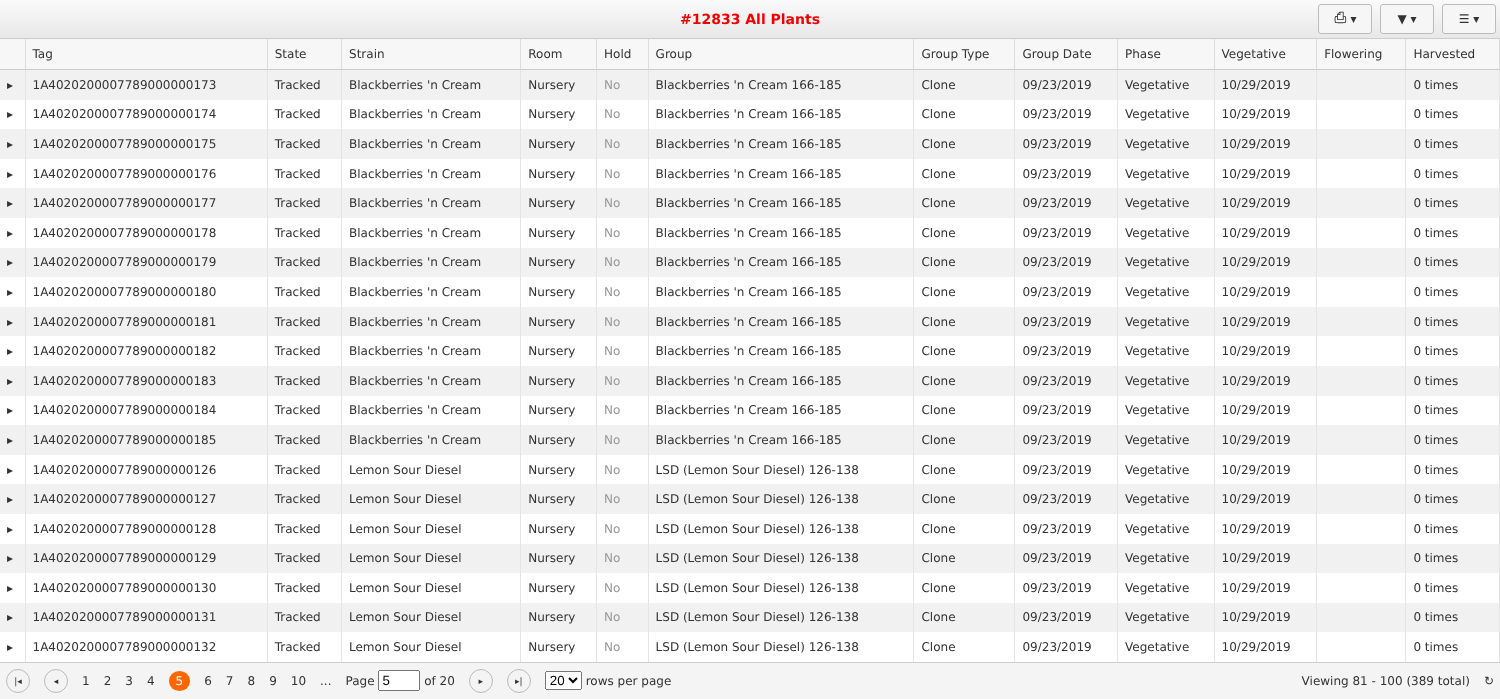#12833 All Plants
⎙ ▾ ▼ ▾ ☰ ▾
| | Tag | State | Strain | Room | Hold | Group | Group Type | Group Date | Phase | Vegetative | Flowering | Harvested |
| --- | --- | --- | --- | --- | --- | --- | --- | --- | --- | --- | --- | --- |
| ▸ | 1A4020200007789000000173 | Tracked | Blackberries 'n Cream | Nursery | No | Blackberries 'n Cream 166-185 | Clone | 09/23/2019 | Vegetative | 10/29/2019 | | 0 times |
| ▸ | 1A4020200007789000000174 | Tracked | Blackberries 'n Cream | Nursery | No | Blackberries 'n Cream 166-185 | Clone | 09/23/2019 | Vegetative | 10/29/2019 | | 0 times |
| ▸ | 1A4020200007789000000175 | Tracked | Blackberries 'n Cream | Nursery | No | Blackberries 'n Cream 166-185 | Clone | 09/23/2019 | Vegetative | 10/29/2019 | | 0 times |
| ▸ | 1A4020200007789000000176 | Tracked | Blackberries 'n Cream | Nursery | No | Blackberries 'n Cream 166-185 | Clone | 09/23/2019 | Vegetative | 10/29/2019 | | 0 times |
| ▸ | 1A4020200007789000000177 | Tracked | Blackberries 'n Cream | Nursery | No | Blackberries 'n Cream 166-185 | Clone | 09/23/2019 | Vegetative | 10/29/2019 | | 0 times |
| ▸ | 1A4020200007789000000178 | Tracked | Blackberries 'n Cream | Nursery | No | Blackberries 'n Cream 166-185 | Clone | 09/23/2019 | Vegetative | 10/29/2019 | | 0 times |
| ▸ | 1A4020200007789000000179 | Tracked | Blackberries 'n Cream | Nursery | No | Blackberries 'n Cream 166-185 | Clone | 09/23/2019 | Vegetative | 10/29/2019 | | 0 times |
| ▸ | 1A4020200007789000000180 | Tracked | Blackberries 'n Cream | Nursery | No | Blackberries 'n Cream 166-185 | Clone | 09/23/2019 | Vegetative | 10/29/2019 | | 0 times |
| ▸ | 1A4020200007789000000181 | Tracked | Blackberries 'n Cream | Nursery | No | Blackberries 'n Cream 166-185 | Clone | 09/23/2019 | Vegetative | 10/29/2019 | | 0 times |
| ▸ | 1A4020200007789000000182 | Tracked | Blackberries 'n Cream | Nursery | No | Blackberries 'n Cream 166-185 | Clone | 09/23/2019 | Vegetative | 10/29/2019 | | 0 times |
| ▸ | 1A4020200007789000000183 | Tracked | Blackberries 'n Cream | Nursery | No | Blackberries 'n Cream 166-185 | Clone | 09/23/2019 | Vegetative | 10/29/2019 | | 0 times |
| ▸ | 1A4020200007789000000184 | Tracked | Blackberries 'n Cream | Nursery | No | Blackberries 'n Cream 166-185 | Clone | 09/23/2019 | Vegetative | 10/29/2019 | | 0 times |
| ▸ | 1A4020200007789000000185 | Tracked | Blackberries 'n Cream | Nursery | No | Blackberries 'n Cream 166-185 | Clone | 09/23/2019 | Vegetative | 10/29/2019 | | 0 times |
| ▸ | 1A4020200007789000000126 | Tracked | Lemon Sour Diesel | Nursery | No | LSD (Lemon Sour Diesel) 126-138 | Clone | 09/23/2019 | Vegetative | 10/29/2019 | | 0 times |
| ▸ | 1A4020200007789000000127 | Tracked | Lemon Sour Diesel | Nursery | No | LSD (Lemon Sour Diesel) 126-138 | Clone | 09/23/2019 | Vegetative | 10/29/2019 | | 0 times |
| ▸ | 1A4020200007789000000128 | Tracked | Lemon Sour Diesel | Nursery | No | LSD (Lemon Sour Diesel) 126-138 | Clone | 09/23/2019 | Vegetative | 10/29/2019 | | 0 times |
| ▸ | 1A4020200007789000000129 | Tracked | Lemon Sour Diesel | Nursery | No | LSD (Lemon Sour Diesel) 126-138 | Clone | 09/23/2019 | Vegetative | 10/29/2019 | | 0 times |
| ▸ | 1A4020200007789000000130 | Tracked | Lemon Sour Diesel | Nursery | No | LSD (Lemon Sour Diesel) 126-138 | Clone | 09/23/2019 | Vegetative | 10/29/2019 | | 0 times |
| ▸ | 1A4020200007789000000131 | Tracked | Lemon Sour Diesel | Nursery | No | LSD (Lemon Sour Diesel) 126-138 | Clone | 09/23/2019 | Vegetative | 10/29/2019 | | 0 times |
| ▸ | 1A4020200007789000000132 | Tracked | Lemon Sour Diesel | Nursery | No | LSD (Lemon Sour Diesel) 126-138 | Clone | 09/23/2019 | Vegetative | 10/29/2019 | | 0 times |
|◂ ◂ 1234 5 6789 10... Page of 20 ▸ ▸| 20 rows per page Viewing 81 - 100 (389 total) ↻